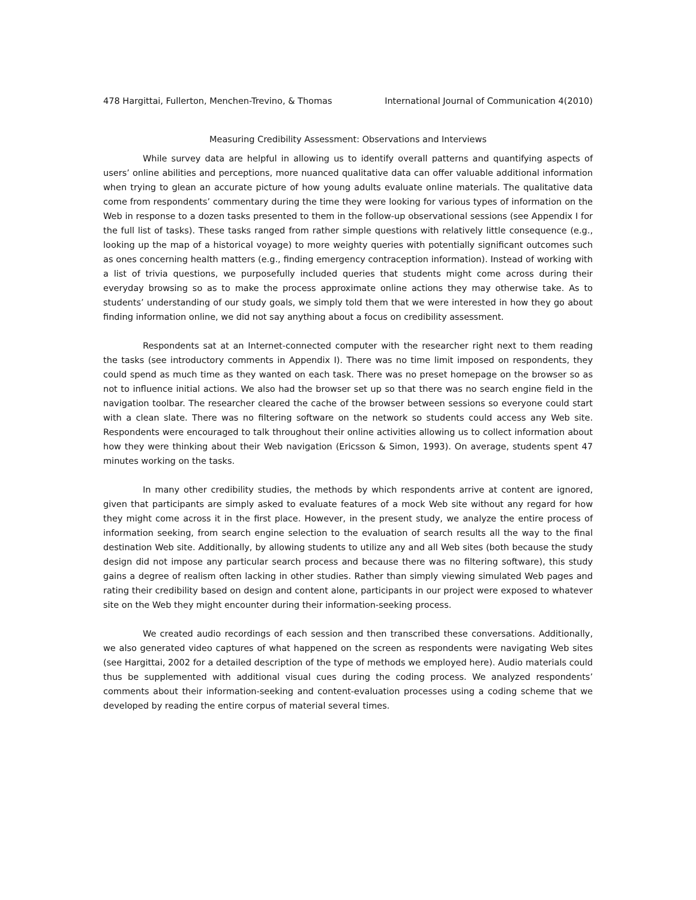478 Hargittai, Fullerton, Menchen-Trevino, & Thomas International Journal of Communication 4(2010)
Measuring Credibility Assessment: Observations and Interviews
While survey data are helpful in allowing us to identify overall patterns and quantifying aspects of users’ online abilities and perceptions, more nuanced qualitative data can offer valuable additional information when trying to glean an accurate picture of how young adults evaluate online materials. The qualitative data come from respondents’ commentary during the time they were looking for various types of information on the Web in response to a dozen tasks presented to them in the follow-up observational sessions (see Appendix I for the full list of tasks). These tasks ranged from rather simple questions with relatively little consequence (e.g., looking up the map of a historical voyage) to more weighty queries with potentially significant outcomes such as ones concerning health matters (e.g., finding emergency contraception information). Instead of working with a list of trivia questions, we purposefully included queries that students might come across during their everyday browsing so as to make the process approximate online actions they may otherwise take. As to students’ understanding of our study goals, we simply told them that we were interested in how they go about finding information online, we did not say anything about a focus on credibility assessment.
Respondents sat at an Internet-connected computer with the researcher right next to them reading the tasks (see introductory comments in Appendix I). There was no time limit imposed on respondents, they could spend as much time as they wanted on each task. There was no preset homepage on the browser so as not to influence initial actions. We also had the browser set up so that there was no search engine field in the navigation toolbar. The researcher cleared the cache of the browser between sessions so everyone could start with a clean slate. There was no filtering software on the network so students could access any Web site. Respondents were encouraged to talk throughout their online activities allowing us to collect information about how they were thinking about their Web navigation (Ericsson & Simon, 1993). On average, students spent 47 minutes working on the tasks.
In many other credibility studies, the methods by which respondents arrive at content are ignored, given that participants are simply asked to evaluate features of a mock Web site without any regard for how they might come across it in the first place. However, in the present study, we analyze the entire process of information seeking, from search engine selection to the evaluation of search results all the way to the final destination Web site. Additionally, by allowing students to utilize any and all Web sites (both because the study design did not impose any particular search process and because there was no filtering software), this study gains a degree of realism often lacking in other studies. Rather than simply viewing simulated Web pages and rating their credibility based on design and content alone, participants in our project were exposed to whatever site on the Web they might encounter during their information-seeking process.
We created audio recordings of each session and then transcribed these conversations. Additionally, we also generated video captures of what happened on the screen as respondents were navigating Web sites (see Hargittai, 2002 for a detailed description of the type of methods we employed here). Audio materials could thus be supplemented with additional visual cues during the coding process. We analyzed respondents’ comments about their information-seeking and content-evaluation processes using a coding scheme that we developed by reading the entire corpus of material several times.